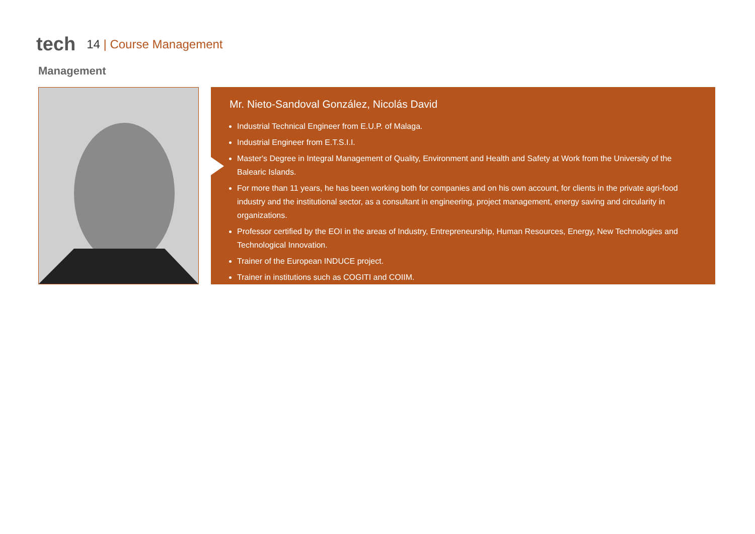tech
14 | Course Management
Management
Mr. Nieto-Sandoval González, Nicolás David
Industrial Technical Engineer from E.U.P. of Malaga.
Industrial Engineer from E.T.S.I.I.
Master's Degree in Integral Management of Quality, Environment and Health and Safety at Work from the University of the Balearic Islands.
For more than 11 years, he has been working both for companies and on his own account, for clients in the private agri-food industry and the institutional sector, as a consultant in engineering, project management, energy saving and circularity in organizations.
Professor certified by the EOI in the areas of Industry, Entrepreneurship, Human Resources, Energy, New Technologies and Technological Innovation.
Trainer of the European INDUCE project.
Trainer in institutions such as COGITI and COIIM.